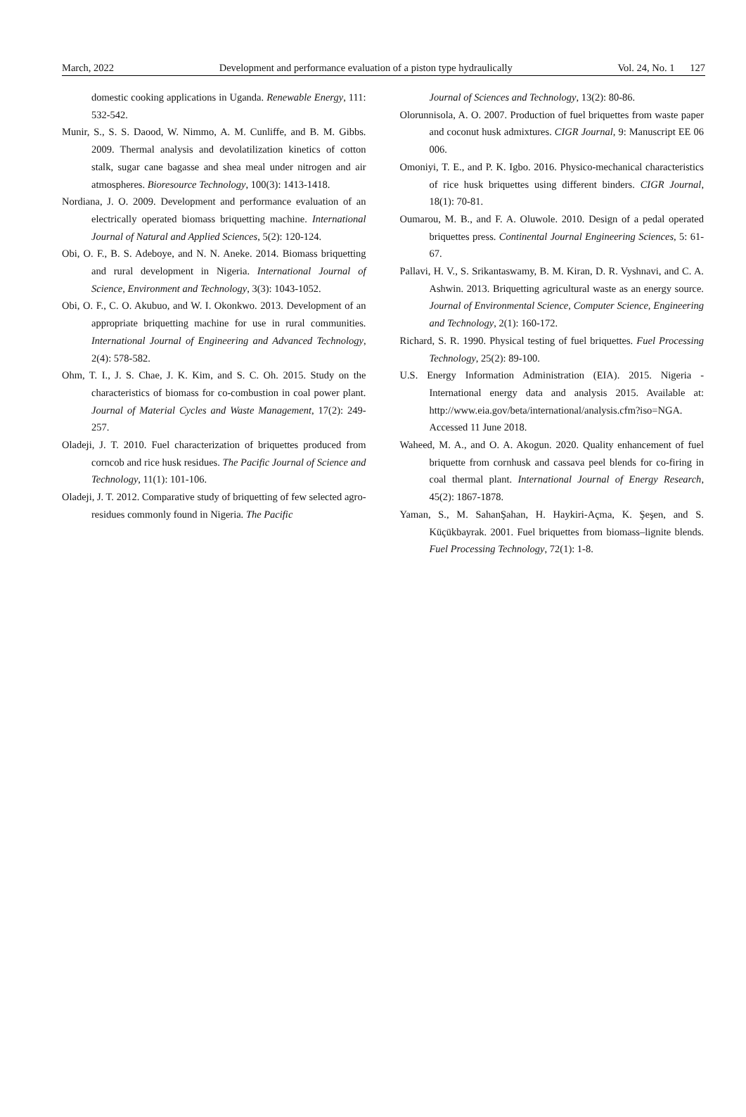March, 2022 Development and performance evaluation of a piston type hydraulically Vol. 24, No. 1 127
domestic cooking applications in Uganda. Renewable Energy, 111: 532-542.
Munir, S., S. S. Daood, W. Nimmo, A. M. Cunliffe, and B. M. Gibbs. 2009. Thermal analysis and devolatilization kinetics of cotton stalk, sugar cane bagasse and shea meal under nitrogen and air atmospheres. Bioresource Technology, 100(3): 1413-1418.
Nordiana, J. O. 2009. Development and performance evaluation of an electrically operated biomass briquetting machine. International Journal of Natural and Applied Sciences, 5(2): 120-124.
Obi, O. F., B. S. Adeboye, and N. N. Aneke. 2014. Biomass briquetting and rural development in Nigeria. International Journal of Science, Environment and Technology, 3(3): 1043-1052.
Obi, O. F., C. O. Akubuo, and W. I. Okonkwo. 2013. Development of an appropriate briquetting machine for use in rural communities. International Journal of Engineering and Advanced Technology, 2(4): 578-582.
Ohm, T. I., J. S. Chae, J. K. Kim, and S. C. Oh. 2015. Study on the characteristics of biomass for co-combustion in coal power plant. Journal of Material Cycles and Waste Management, 17(2): 249-257.
Oladeji, J. T. 2010. Fuel characterization of briquettes produced from corncob and rice husk residues. The Pacific Journal of Science and Technology, 11(1): 101-106.
Oladeji, J. T. 2012. Comparative study of briquetting of few selected agro-residues commonly found in Nigeria. The Pacific
Journal of Sciences and Technology, 13(2): 80-86.
Olorunnisola, A. O. 2007. Production of fuel briquettes from waste paper and coconut husk admixtures. CIGR Journal, 9: Manuscript EE 06 006.
Omoniyi, T. E., and P. K. Igbo. 2016. Physico-mechanical characteristics of rice husk briquettes using different binders. CIGR Journal, 18(1): 70-81.
Oumarou, M. B., and F. A. Oluwole. 2010. Design of a pedal operated briquettes press. Continental Journal Engineering Sciences, 5: 61-67.
Pallavi, H. V., S. Srikantaswamy, B. M. Kiran, D. R. Vyshnavi, and C. A. Ashwin. 2013. Briquetting agricultural waste as an energy source. Journal of Environmental Science, Computer Science, Engineering and Technology, 2(1): 160-172.
Richard, S. R. 1990. Physical testing of fuel briquettes. Fuel Processing Technology, 25(2): 89-100.
U.S. Energy Information Administration (EIA). 2015. Nigeria - International energy data and analysis 2015. Available at: http://www.eia.gov/beta/international/analysis.cfm?iso=NGA. Accessed 11 June 2018.
Waheed, M. A., and O. A. Akogun. 2020. Quality enhancement of fuel briquette from cornhusk and cassava peel blends for co-firing in coal thermal plant. International Journal of Energy Research, 45(2): 1867-1878.
Yaman, S., M. SahanŞahan, H. Haykiri-Açma, K. Şeşen, and S. Küçükbayrak. 2001. Fuel briquettes from biomass–lignite blends. Fuel Processing Technology, 72(1): 1-8.